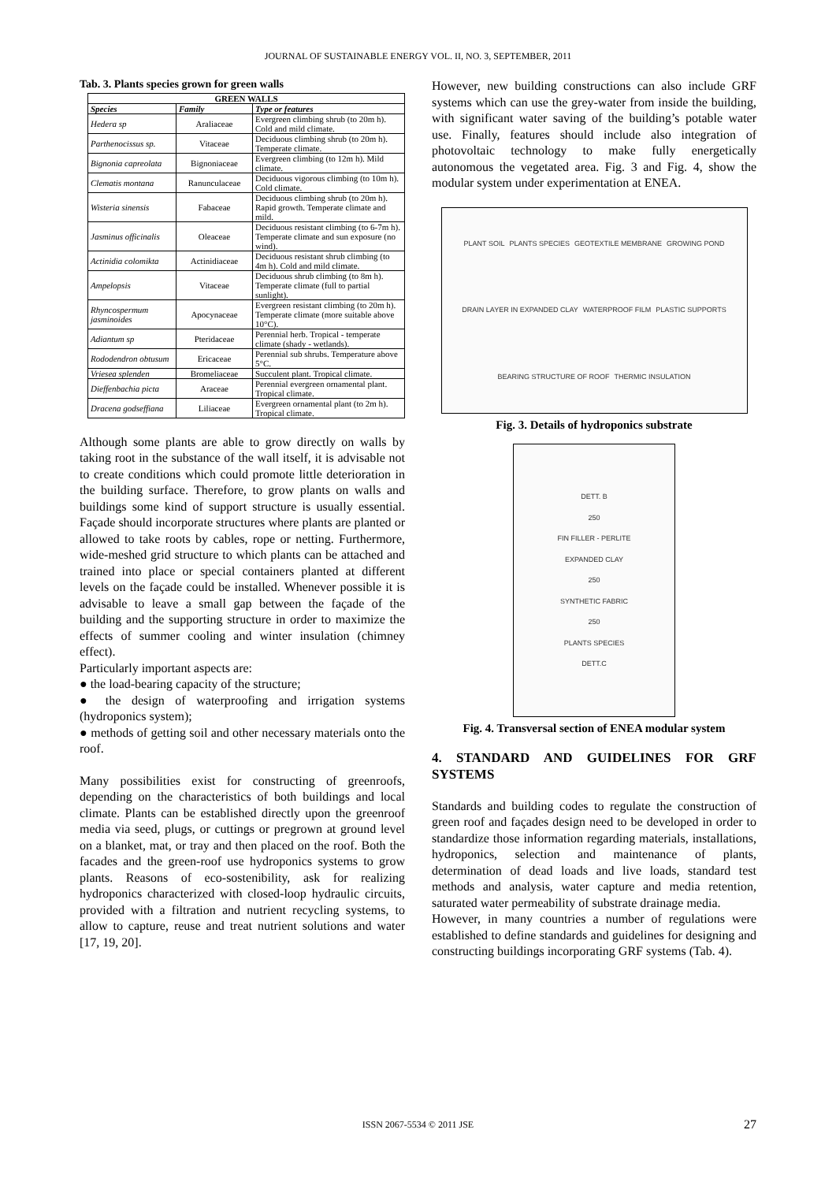JOURNAL OF SUSTAINABLE ENERGY VOL. II, NO. 3, SEPTEMBER, 2011
Tab. 3. Plants species grown for green walls
| GREEN WALLS | | |
| --- | --- | --- |
| Species | Family | Type or features |
| Hedera sp | Araliaceae | Evergreen climbing shrub (to 20m h). Cold and mild climate. |
| Parthenocissus sp. | Vitaceae | Deciduous climbing shrub (to 20m h). Temperate climate. |
| Bignonia capreolata | Bignoniaceae | Evergreen climbing (to 12m h). Mild climate. |
| Clematis montana | Ranunculaceae | Deciduous vigorous climbing (to 10m h). Cold climate. |
| Wisteria sinensis | Fabaceae | Deciduous climbing shrub (to 20m h). Rapid growth. Temperate climate and mild. |
| Jasminus officinalis | Oleaceae | Deciduous resistant climbing (to 6-7m h). Temperate climate and sun exposure (no wind). |
| Actinidia colomikta | Actinidiaceae | Deciduous resistant shrub climbing (to 4m h). Cold and mild climate. |
| Ampelopsis | Vitaceae | Deciduous shrub climbing (to 8m h). Temperate climate (full to partial sunlight). |
| Rhyncospermum jasminoides | Apocynaceae | Evergreen resistant climbing (to 20m h). Temperate climate (more suitable above 10°C). |
| Adiantum sp | Pteridaceae | Perennial herb. Tropical - temperate climate (shady - wetlands). |
| Rododendron obtusum | Ericaceae | Perennial sub shrubs. Temperature above 5°C. |
| Vriesea splenden | Bromeliaceae | Succulent plant. Tropical climate. |
| Dieffenbachia picta | Araceae | Perennial evergreen ornamental plant. Tropical climate. |
| Dracena godseffiana | Liliaceae | Evergreen ornamental plant (to 2m h). Tropical climate. |
Although some plants are able to grow directly on walls by taking root in the substance of the wall itself, it is advisable not to create conditions which could promote little deterioration in the building surface. Therefore, to grow plants on walls and buildings some kind of support structure is usually essential. Façade should incorporate structures where plants are planted or allowed to take roots by cables, rope or netting. Furthermore, wide-meshed grid structure to which plants can be attached and trained into place or special containers planted at different levels on the façade could be installed. Whenever possible it is advisable to leave a small gap between the façade of the building and the supporting structure in order to maximize the effects of summer cooling and winter insulation (chimney effect).
Particularly important aspects are:
● the load-bearing capacity of the structure;
● the design of waterproofing and irrigation systems (hydroponics system);
● methods of getting soil and other necessary materials onto the roof.
Many possibilities exist for constructing of greenroofs, depending on the characteristics of both buildings and local climate. Plants can be established directly upon the greenroof media via seed, plugs, or cuttings or pregrown at ground level on a blanket, mat, or tray and then placed on the roof. Both the facades and the green-roof use hydroponics systems to grow plants. Reasons of eco-sostenibility, ask for realizing hydroponics characterized with closed-loop hydraulic circuits, provided with a filtration and nutrient recycling systems, to allow to capture, reuse and treat nutrient solutions and water [17, 19, 20].
However, new building constructions can also include GRF systems which can use the grey-water from inside the building, with significant water saving of the building’s potable water use. Finally, features should include also integration of photovoltaic technology to make fully energetically autonomous the vegetated area. Fig. 3 and Fig. 4, show the modular system under experimentation at ENEA.
PLANT SOIL PLANTS SPECIES GEOTEXTILE MEMBRANE GROWING POND DRAIN LAYER IN EXPANDED CLAY WATERPROOF FILM PLASTIC SUPPORTS BEARING STRUCTURE OF ROOF THERMIC INSULATION
Fig. 3. Details of hydroponics substrate
DETT. B
250
FIN FILLER - PERLITE
EXPANDED CLAY
250
SYNTHETIC FABRIC
250
PLANTS SPECIES
DETT.C
Fig. 4. Transversal section of ENEA modular system
4. STANDARD AND GUIDELINES FOR GRF SYSTEMS
Standards and building codes to regulate the construction of green roof and façades design need to be developed in order to standardize those information regarding materials, installations, hydroponics, selection and maintenance of plants, determination of dead loads and live loads, standard test methods and analysis, water capture and media retention, saturated water permeability of substrate drainage media.
However, in many countries a number of regulations were established to define standards and guidelines for designing and constructing buildings incorporating GRF systems (Tab. 4).
ISSN 2067-5534 © 2011 JSE 27